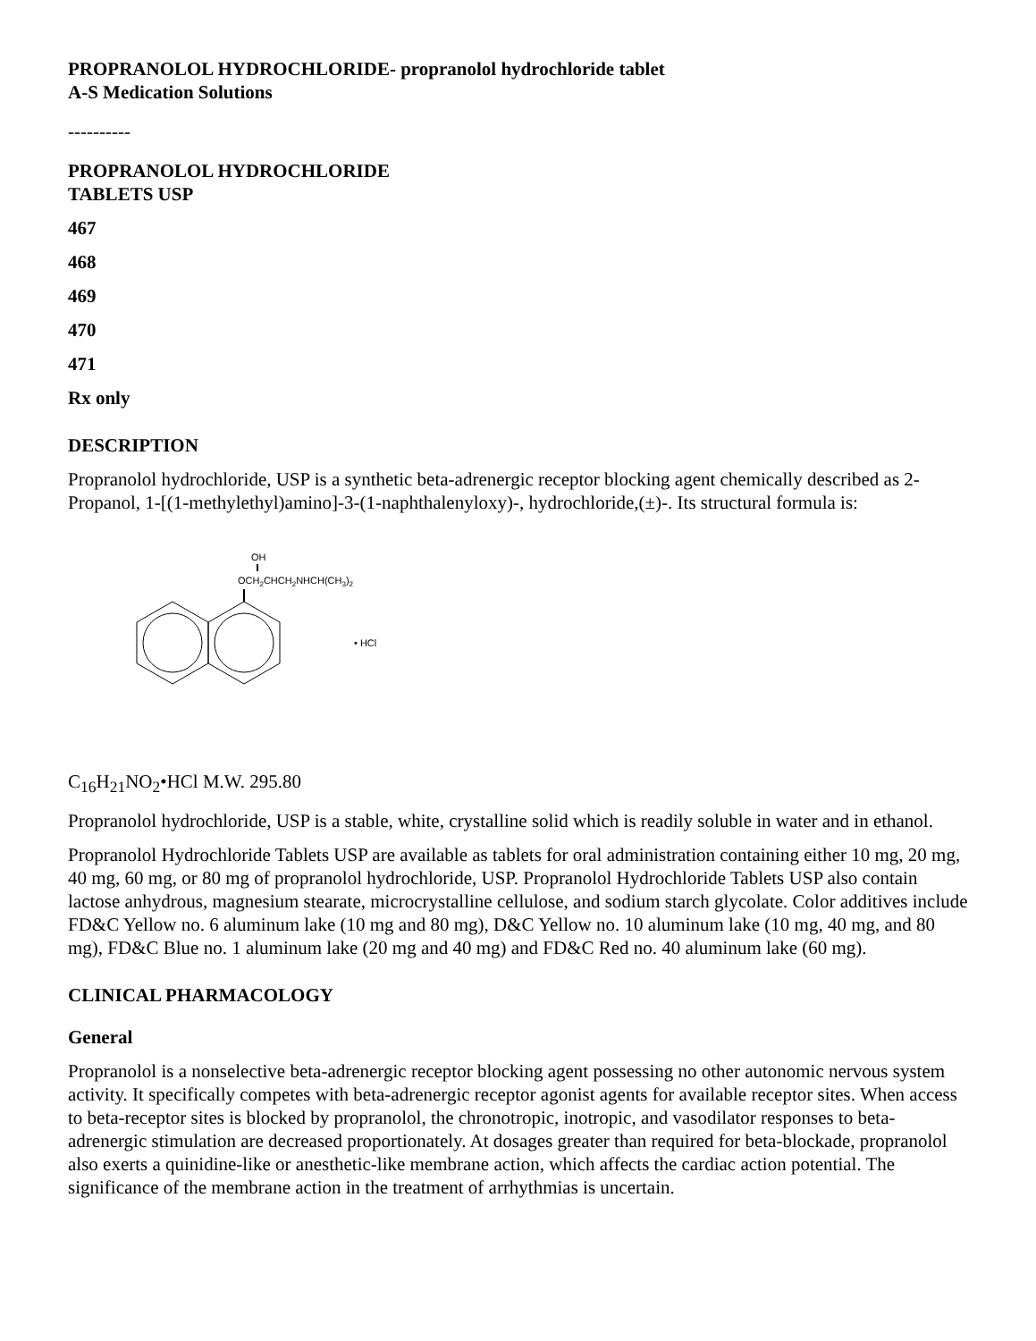PROPRANOLOL HYDROCHLORIDE- propranolol hydrochloride tablet
A-S Medication Solutions
----------
PROPRANOLOL HYDROCHLORIDE
TABLETS USP
467
468
469
470
471
Rx only
DESCRIPTION
Propranolol hydrochloride, USP is a synthetic beta-adrenergic receptor blocking agent chemically described as 2-Propanol, 1-[(1-methylethyl)amino]-3-(1-naphthalenyloxy)-, hydrochloride,(±)-. Its structural formula is:
OH
OCH2CHCH2NHCH(CH3)2
• HCl
C<sub>16</sub>H<sub>21</sub>NO<sub>2</sub>•HCl M.W. 295.80
Propranolol hydrochloride, USP is a stable, white, crystalline solid which is readily soluble in water and in ethanol.
Propranolol Hydrochloride Tablets USP are available as tablets for oral administration containing either 10 mg, 20 mg, 40 mg, 60 mg, or 80 mg of propranolol hydrochloride, USP. Propranolol Hydrochloride Tablets USP also contain lactose anhydrous, magnesium stearate, microcrystalline cellulose, and sodium starch glycolate. Color additives include FD&C Yellow no. 6 aluminum lake (10 mg and 80 mg), D&C Yellow no. 10 aluminum lake (10 mg, 40 mg, and 80 mg), FD&C Blue no. 1 aluminum lake (20 mg and 40 mg) and FD&C Red no. 40 aluminum lake (60 mg).
CLINICAL PHARMACOLOGY
General
Propranolol is a nonselective beta-adrenergic receptor blocking agent possessing no other autonomic nervous system activity. It specifically competes with beta-adrenergic receptor agonist agents for available receptor sites. When access to beta-receptor sites is blocked by propranolol, the chronotropic, inotropic, and vasodilator responses to beta-adrenergic stimulation are decreased proportionately. At dosages greater than required for beta-blockade, propranolol also exerts a quinidine-like or anesthetic-like membrane action, which affects the cardiac action potential. The significance of the membrane action in the treatment of arrhythmias is uncertain.